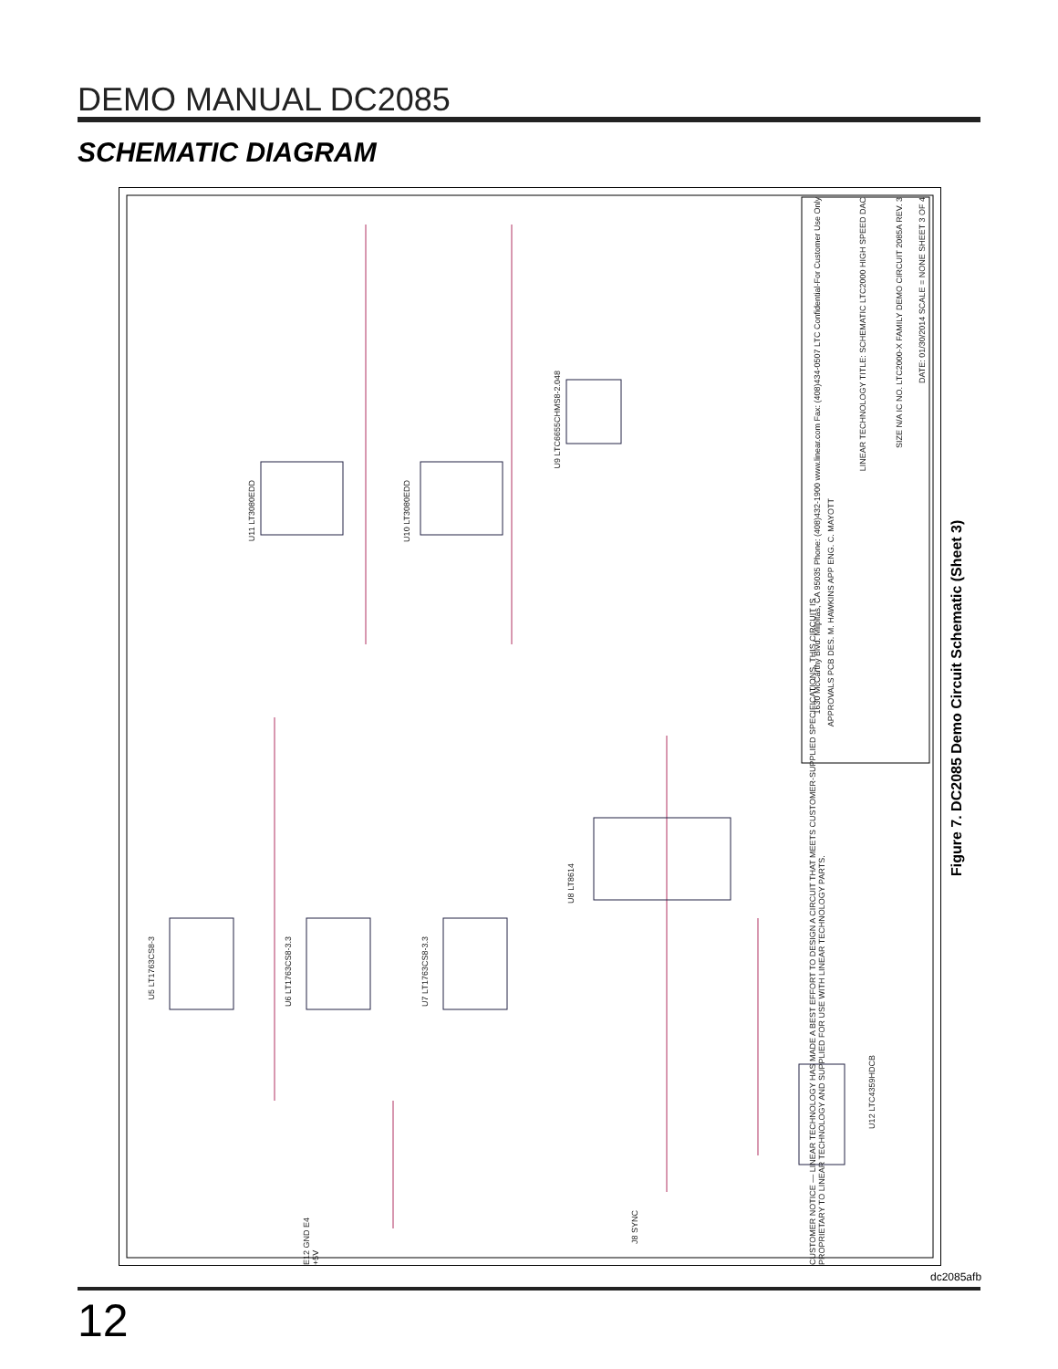DEMO MANUAL DC2085
SCHEMATIC DIAGRAM
U11 LT3080EDD
U10 LT3080EDD
U9 LTC6655CHMS8-2.048
U5 LT1763CS8-3
U6 LT1763CS8-3.3
U7 LT1763CS8-3.3
U8 LT8614
U12 LTC4359HDCB
J8 SYNC
E12 GND E4 +5V
CUSTOMER NOTICE — LINEAR TECHNOLOGY HAS MADE A BEST EFFORT TO DESIGN A CIRCUIT THAT MEETS CUSTOMER-SUPPLIED SPECIFICATIONS. THIS CIRCUIT IS PROPRIETARY TO LINEAR TECHNOLOGY AND SUPPLIED FOR USE WITH LINEAR TECHNOLOGY PARTS.
APPROVALS PCB DES. M. HAWKINS APP ENG. C. MAYOTT
1630 McCarthy Blvd. Milpitas, CA 95035 Phone: (408)432-1900 www.linear.com Fax: (408)434-0507 LTC Confidential-For Customer Use Only
LINEAR TECHNOLOGY TITLE: SCHEMATIC LTC2000 HIGH SPEED DAC
SIZE N/A IC NO. LTC2000-X FAMILY DEMO CIRCUIT 2085A REV. 3
DATE: 01/30/2014 SCALE = NONE SHEET 3 OF 4
Figure 7. DC2085 Demo Circuit Schematic (Sheet 3)
dc2085afb
12